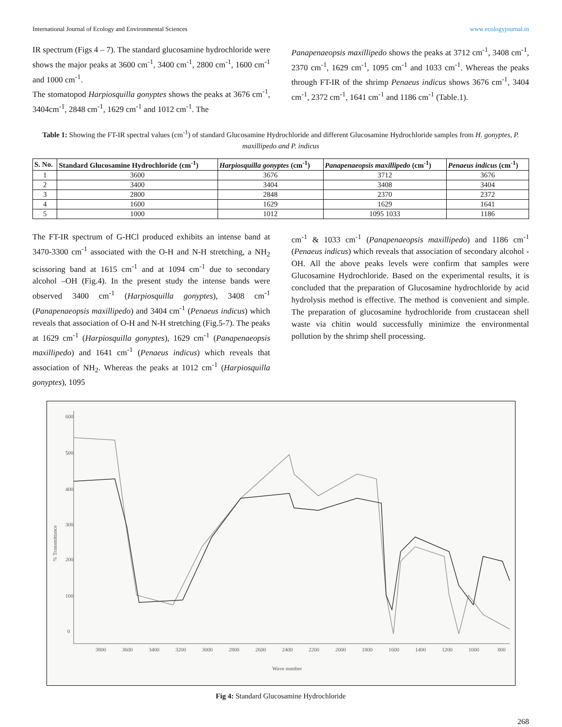International Journal of Ecology and Environmental Sciences www.ecologyjournal.in
IR spectrum (Figs 4 – 7). The standard glucosamine hydrochloride were shows the major peaks at 3600 cm<sup>-1</sup>, 3400 cm<sup>-1</sup>, 2800 cm<sup>-1</sup>, 1600 cm<sup>-1</sup> and 1000 cm<sup>-1</sup>.
The stomatopod Harpiosquilla gonyptes shows the peaks at 3676 cm<sup>-1</sup>, 3404cm<sup>-1</sup>, 2848 cm<sup>-1</sup>, 1629 cm<sup>-1</sup> and 1012 cm<sup>-1</sup>. The
Panapenaeopsis maxillipedo shows the peaks at 3712 cm<sup>-1</sup>, 3408 cm<sup>-1</sup>, 2370 cm<sup>-1</sup>, 1629 cm<sup>-1</sup>, 1095 cm<sup>-1</sup> and 1033 cm<sup>-1</sup>. Whereas the peaks through FT-IR of the shrimp Penaeus indicus shows 3676 cm<sup>-1</sup>, 3404 cm<sup>-1</sup>, 2372 cm<sup>-1</sup>, 1641 cm<sup>-1</sup> and 1186 cm<sup>-1</sup> (Table.1).
Table 1: Showing the FT-IR spectral values (cm<sup>-1</sup>) of standard Glucosamine Hydrochloride and different Glucosamine Hydrochloride samples from H. gonyptes, P. maxillipedo and P. indicus
| S. No. | Standard Glucosamine Hydrochloride (cm<sup>-1</sup>) | Harpiosquilla gonyptes (cm<sup>-1</sup>) | Panapenaeopsis maxillipedo (cm<sup>-1</sup>) | Penaeus indicus (cm<sup>-1</sup>) |
| --- | --- | --- | --- | --- |
| 1 | 3600 | 3676 | 3712 | 3676 |
| 2 | 3400 | 3404 | 3408 | 3404 |
| 3 | 2800 | 2848 | 2370 | 2372 |
| 4 | 1600 | 1629 | 1629 | 1641 |
| 5 | 1000 | 1012 | 1095 1033 | 1186 |
The FT-IR spectrum of G-HCl produced exhibits an intense band at 3470-3300 cm<sup>-1</sup> associated with the O-H and N-H stretching, a NH<sub>2</sub> scissoring band at 1615 cm<sup>-1</sup> and at 1094 cm<sup>-1</sup> due to secondary alcohol –OH (Fig.4). In the present study the intense bands were observed 3400 cm<sup>-1</sup> (Harpiosquilla gonyptes), 3408 cm<sup>-1</sup> (Panapenaeopsis maxillipedo) and 3404 cm<sup>-1</sup> (Penaeus indicus) which reveals that association of O-H and N-H stretching (Fig.5-7). The peaks at 1629 cm<sup>-1</sup> (Harpiosquilla gonyptes), 1629 cm<sup>-1</sup> (Panapenaeopsis maxillipedo) and 1641 cm<sup>-1</sup> (Penaeus indicus) which reveals that association of NH<sub>2</sub>. Whereas the peaks at 1012 cm<sup>-1</sup> (Harpiosquilla gonyptes), 1095
cm<sup>-1</sup> & 1033 cm<sup>-1</sup> (Panapenaeopsis maxillipedo) and 1186 cm<sup>-1</sup> (Penaeus indicus) which reveals that association of secondary alcohol -OH. All the above peaks levels were confirm that samples were Glucosamine Hydrochloride. Based on the experimental results, it is concluded that the preparation of Glucosamine hydrochloride by acid hydrolysis method is effective. The method is convenient and simple. The preparation of glucosamine hydrochloride from crustacean shell waste via chitin would successfully minimize the environmental pollution by the shrimp shell processing.
600
500
400
300
200
100
0
3800
3600
3400
3200
3000
2800
2600
2400
2200
2000
1800
1600
1400
1200
1000
800
Wave number
% Transmittance
Fig 4: Standard Glucosamine Hydrochloride
268